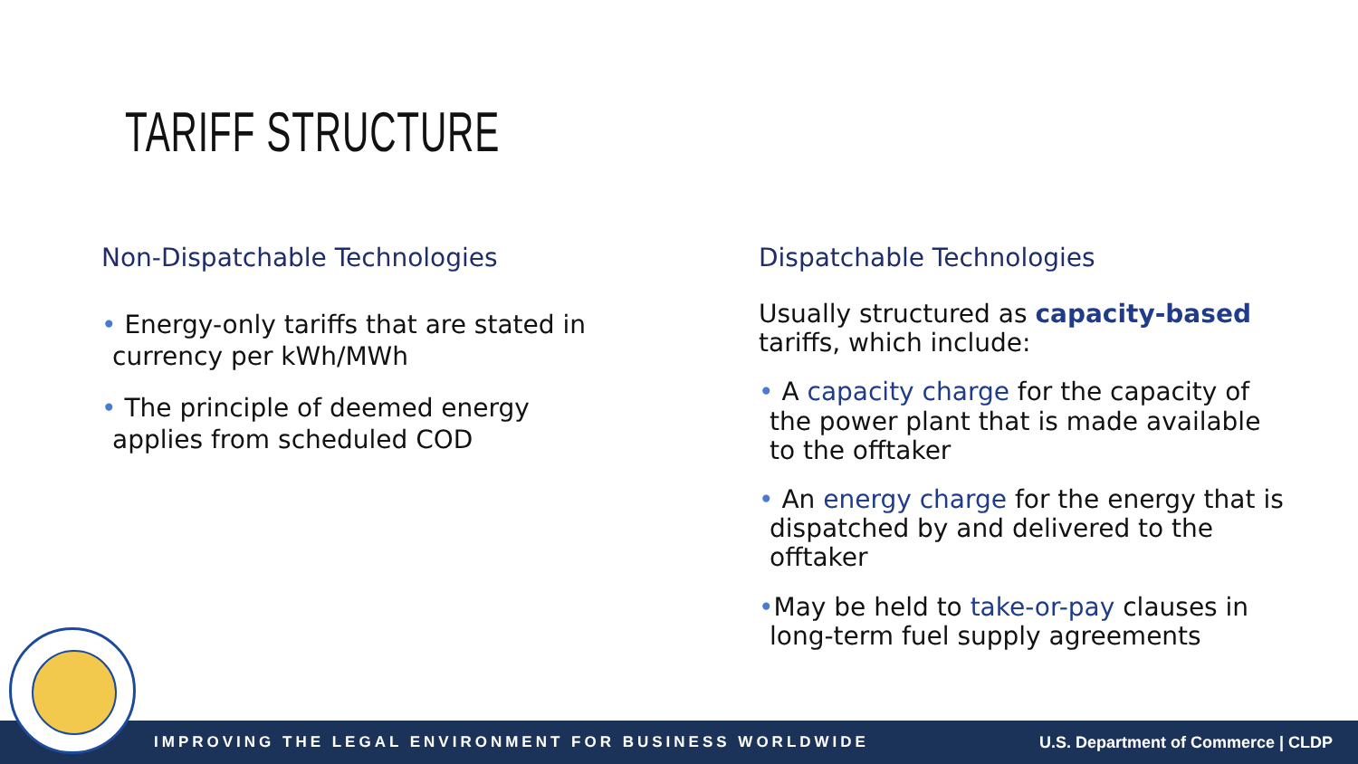TARIFF STRUCTURE
Non-Dispatchable Technologies
• Energy-only tariffs that are stated in
currency per kWh/MWh
• The principle of deemed energy
applies from scheduled COD
Dispatchable Technologies
Usually structured as capacity-based tariffs, which include:
• A capacity charge for the capacity of
the power plant that is made available
to the offtaker
• An energy charge for the energy that is
dispatched by and delivered to the
offtaker
•May be held to take-or-pay clauses in
long-term fuel supply agreements
IMPROVING THE LEGAL ENVIRONMENT FOR BUSINESS WORLDWIDE U.S. Department of Commerce | CLDP